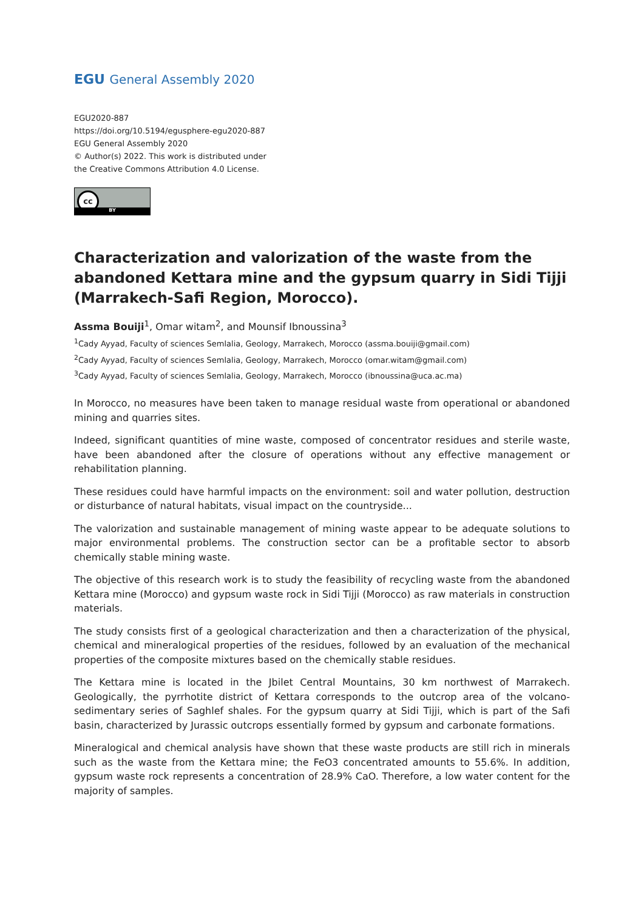EGU General Assembly 2020
EGU2020-887
https://doi.org/10.5194/egusphere-egu2020-887
EGU General Assembly 2020
© Author(s) 2022. This work is distributed under
the Creative Commons Attribution 4.0 License.
cc
BY
Characterization and valorization of the waste from the abandoned Kettara mine and the gypsum quarry in Sidi Tijji (Marrakech-Safi Region, Morocco).
Assma Bouiji<sup>1</sup>, Omar witam<sup>2</sup>, and Mounsif Ibnoussina<sup>3</sup>
<sup>1</sup> Cady Ayyad, Faculty of sciences Semlalia, Geology, Marrakech, Morocco (assma.bouiji@gmail.com)
<sup>2</sup> Cady Ayyad, Faculty of sciences Semlalia, Geology, Marrakech, Morocco (omar.witam@gmail.com)
<sup>3</sup> Cady Ayyad, Faculty of sciences Semlalia, Geology, Marrakech, Morocco (ibnoussina@uca.ac.ma)
In Morocco, no measures have been taken to manage residual waste from operational or abandoned mining and quarries sites.
Indeed, significant quantities of mine waste, composed of concentrator residues and sterile waste, have been abandoned after the closure of operations without any effective management or rehabilitation planning.
These residues could have harmful impacts on the environment: soil and water pollution, destruction or disturbance of natural habitats, visual impact on the countryside...
The valorization and sustainable management of mining waste appear to be adequate solutions to major environmental problems. The construction sector can be a profitable sector to absorb chemically stable mining waste.
The objective of this research work is to study the feasibility of recycling waste from the abandoned Kettara mine (Morocco) and gypsum waste rock in Sidi Tijji (Morocco) as raw materials in construction materials.
The study consists first of a geological characterization and then a characterization of the physical, chemical and mineralogical properties of the residues, followed by an evaluation of the mechanical properties of the composite mixtures based on the chemically stable residues.
The Kettara mine is located in the Jbilet Central Mountains, 30 km northwest of Marrakech. Geologically, the pyrrhotite district of Kettara corresponds to the outcrop area of the volcano-sedimentary series of Saghlef shales. For the gypsum quarry at Sidi Tijji, which is part of the Safi basin, characterized by Jurassic outcrops essentially formed by gypsum and carbonate formations.
Mineralogical and chemical analysis have shown that these waste products are still rich in minerals such as the waste from the Kettara mine; the FeO3 concentrated amounts to 55.6%. In addition, gypsum waste rock represents a concentration of 28.9% CaO. Therefore, a low water content for the majority of samples.